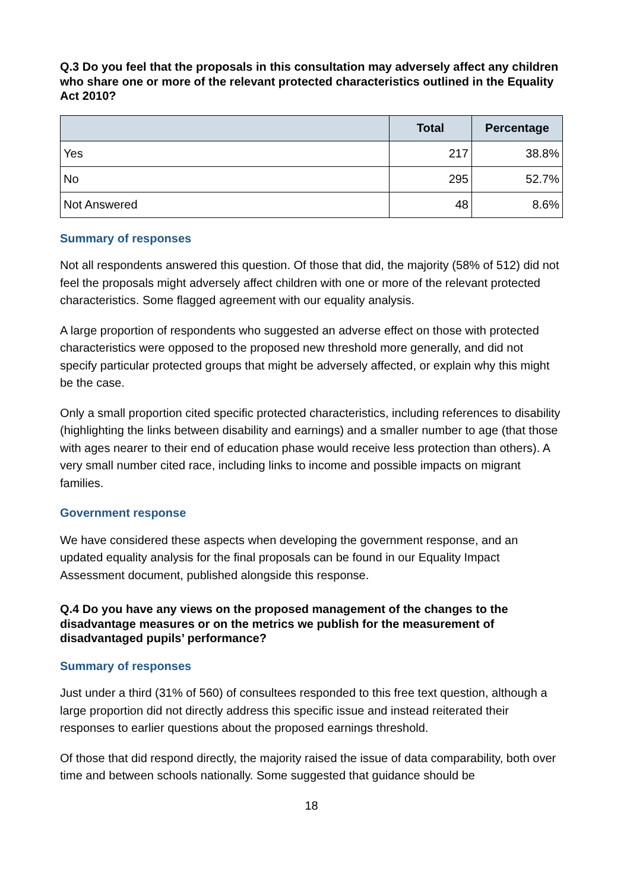Q.3 Do you feel that the proposals in this consultation may adversely affect any children who share one or more of the relevant protected characteristics outlined in the Equality Act 2010?
| | Total | Percentage |
| --- | --- | --- |
| Yes | 217 | 38.8% |
| No | 295 | 52.7% |
| Not Answered | 48 | 8.6% |
Summary of responses
Not all respondents answered this question. Of those that did, the majority (58% of 512) did not feel the proposals might adversely affect children with one or more of the relevant protected characteristics. Some flagged agreement with our equality analysis.
A large proportion of respondents who suggested an adverse effect on those with protected characteristics were opposed to the proposed new threshold more generally, and did not specify particular protected groups that might be adversely affected, or explain why this might be the case.
Only a small proportion cited specific protected characteristics, including references to disability (highlighting the links between disability and earnings) and a smaller number to age (that those with ages nearer to their end of education phase would receive less protection than others). A very small number cited race, including links to income and possible impacts on migrant families.
Government response
We have considered these aspects when developing the government response, and an updated equality analysis for the final proposals can be found in our Equality Impact Assessment document, published alongside this response.
Q.4 Do you have any views on the proposed management of the changes to the disadvantage measures or on the metrics we publish for the measurement of disadvantaged pupils’ performance?
Summary of responses
Just under a third (31% of 560) of consultees responded to this free text question, although a large proportion did not directly address this specific issue and instead reiterated their responses to earlier questions about the proposed earnings threshold.
Of those that did respond directly, the majority raised the issue of data comparability, both over time and between schools nationally. Some suggested that guidance should be
18